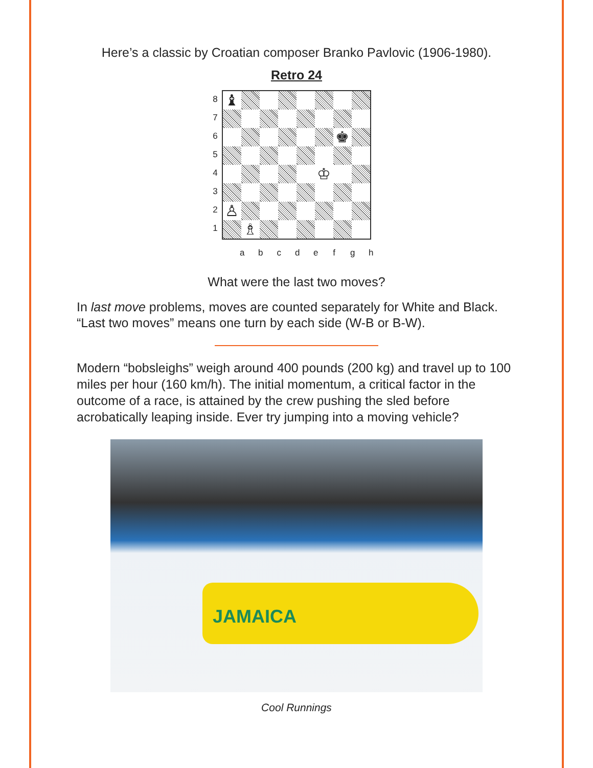Here’s a classic by Croatian composer Branko Pavlovic (1906-1980).
Retro 24
87654321
♝
♚
♔
♙
♗
a b c d e f g h
What were the last two moves?
In last move problems, moves are counted separately for White and Black. “Last two moves” means one turn by each side (W-B or B-W).
Modern “bobsleighs” weigh around 400 pounds (200 kg) and travel up to 100 miles per hour (160 km/h). The initial momentum, a critical factor in the outcome of a race, is attained by the crew pushing the sled before acrobatically leaping inside. Ever try jumping into a moving vehicle?
JAMAICA
Cool Runnings